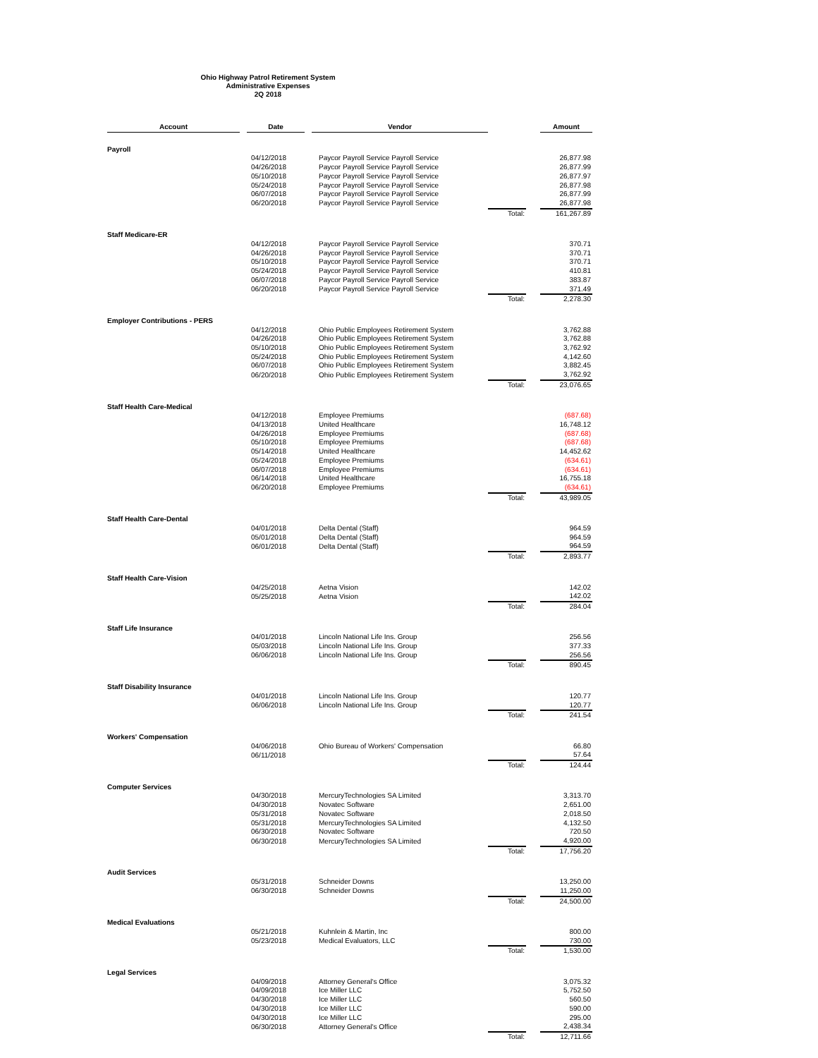Ohio Highway Patrol Retirement System
Administrative Expenses
2Q 2018
| Account | | Date | | Vendor | | | Amount |
| --- | --- | --- | --- | --- | --- | --- | --- |
| Payroll | | | | | | | |
| | | 04/12/2018 | | Paycor Payroll Service Payroll Service | | | 26,877.98 |
| | | 04/26/2018 | | Paycor Payroll Service Payroll Service | | | 26,877.99 |
| | | 05/10/2018 | | Paycor Payroll Service Payroll Service | | | 26,877.97 |
| | | 05/24/2018 | | Paycor Payroll Service Payroll Service | | | 26,877.98 |
| | | 06/07/2018 | | Paycor Payroll Service Payroll Service | | | 26,877.99 |
| | | 06/20/2018 | | Paycor Payroll Service Payroll Service | | | 26,877.98 |
| | | | | | Total: | | 161,267.89 |
| Staff Medicare-ER | | | | | | | |
| | | 04/12/2018 | | Paycor Payroll Service Payroll Service | | | 370.71 |
| | | 04/26/2018 | | Paycor Payroll Service Payroll Service | | | 370.71 |
| | | 05/10/2018 | | Paycor Payroll Service Payroll Service | | | 370.71 |
| | | 05/24/2018 | | Paycor Payroll Service Payroll Service | | | 410.81 |
| | | 06/07/2018 | | Paycor Payroll Service Payroll Service | | | 383.87 |
| | | 06/20/2018 | | Paycor Payroll Service Payroll Service | | | 371.49 |
| | | | | | Total: | | 2,278.30 |
| Employer Contributions - PERS | | | | | | | |
| | | 04/12/2018 | | Ohio Public Employees Retirement System | | | 3,762.88 |
| | | 04/26/2018 | | Ohio Public Employees Retirement System | | | 3,762.88 |
| | | 05/10/2018 | | Ohio Public Employees Retirement System | | | 3,762.92 |
| | | 05/24/2018 | | Ohio Public Employees Retirement System | | | 4,142.60 |
| | | 06/07/2018 | | Ohio Public Employees Retirement System | | | 3,882.45 |
| | | 06/20/2018 | | Ohio Public Employees Retirement System | | | 3,762.92 |
| | | | | | Total: | | 23,076.65 |
| Staff Health Care-Medical | | | | | | | |
| | | 04/12/2018 | | Employee Premiums | | | (687.68) |
| | | 04/13/2018 | | United Healthcare | | | 16,748.12 |
| | | 04/26/2018 | | Employee Premiums | | | (687.68) |
| | | 05/10/2018 | | Employee Premiums | | | (687.68) |
| | | 05/14/2018 | | United Healthcare | | | 14,452.62 |
| | | 05/24/2018 | | Employee Premiums | | | (634.61) |
| | | 06/07/2018 | | Employee Premiums | | | (634.61) |
| | | 06/14/2018 | | United Healthcare | | | 16,755.18 |
| | | 06/20/2018 | | Employee Premiums | | | (634.61) |
| | | | | | Total: | | 43,989.05 |
| Staff Health Care-Dental | | | | | | | |
| | | 04/01/2018 | | Delta Dental (Staff) | | | 964.59 |
| | | 05/01/2018 | | Delta Dental (Staff) | | | 964.59 |
| | | 06/01/2018 | | Delta Dental (Staff) | | | 964.59 |
| | | | | | Total: | | 2,893.77 |
| Staff Health Care-Vision | | | | | | | |
| | | 04/25/2018 | | Aetna Vision | | | 142.02 |
| | | 05/25/2018 | | Aetna Vision | | | 142.02 |
| | | | | | Total: | | 284.04 |
| Staff Life Insurance | | | | | | | |
| | | 04/01/2018 | | Lincoln National Life Ins. Group | | | 256.56 |
| | | 05/03/2018 | | Lincoln National Life Ins. Group | | | 377.33 |
| | | 06/06/2018 | | Lincoln National Life Ins. Group | | | 256.56 |
| | | | | | Total: | | 890.45 |
| Staff Disability Insurance | | | | | | | |
| | | 04/01/2018 | | Lincoln National Life Ins. Group | | | 120.77 |
| | | 06/06/2018 | | Lincoln National Life Ins. Group | | | 120.77 |
| | | | | | Total: | | 241.54 |
| Workers' Compensation | | | | | | | |
| | | 04/06/2018 | | Ohio Bureau of Workers' Compensation | | | 66.80 |
| | | 06/11/2018 | | | | | 57.64 |
| | | | | | Total: | | 124.44 |
| Computer Services | | | | | | | |
| | | 04/30/2018 | | MercuryTechnologies SA Limited | | | 3,313.70 |
| | | 04/30/2018 | | Novatec Software | | | 2,651.00 |
| | | 05/31/2018 | | Novatec Software | | | 2,018.50 |
| | | 05/31/2018 | | MercuryTechnologies SA Limited | | | 4,132.50 |
| | | 06/30/2018 | | Novatec Software | | | 720.50 |
| | | 06/30/2018 | | MercuryTechnologies SA Limited | | | 4,920.00 |
| | | | | | Total: | | 17,756.20 |
| Audit Services | | | | | | | |
| | | 05/31/2018 | | Schneider Downs | | | 13,250.00 |
| | | 06/30/2018 | | Schneider Downs | | | 11,250.00 |
| | | | | | Total: | | 24,500.00 |
| Medical Evaluations | | | | | | | |
| | | 05/21/2018 | | Kuhnlein & Martin, Inc | | | 800.00 |
| | | 05/23/2018 | | Medical Evaluators, LLC | | | 730.00 |
| | | | | | Total: | | 1,530.00 |
| Legal Services | | | | | | | |
| | | 04/09/2018 | | Attorney General's Office | | | 3,075.32 |
| | | 04/09/2018 | | Ice Miller LLC | | | 5,752.50 |
| | | 04/30/2018 | | Ice Miller LLC | | | 560.50 |
| | | 04/30/2018 | | Ice Miller LLC | | | 590.00 |
| | | 04/30/2018 | | Ice Miller LLC | | | 295.00 |
| | | 06/30/2018 | | Attorney General's Office | | | 2,438.34 |
| | | | | | Total: | | 12,711.66 |